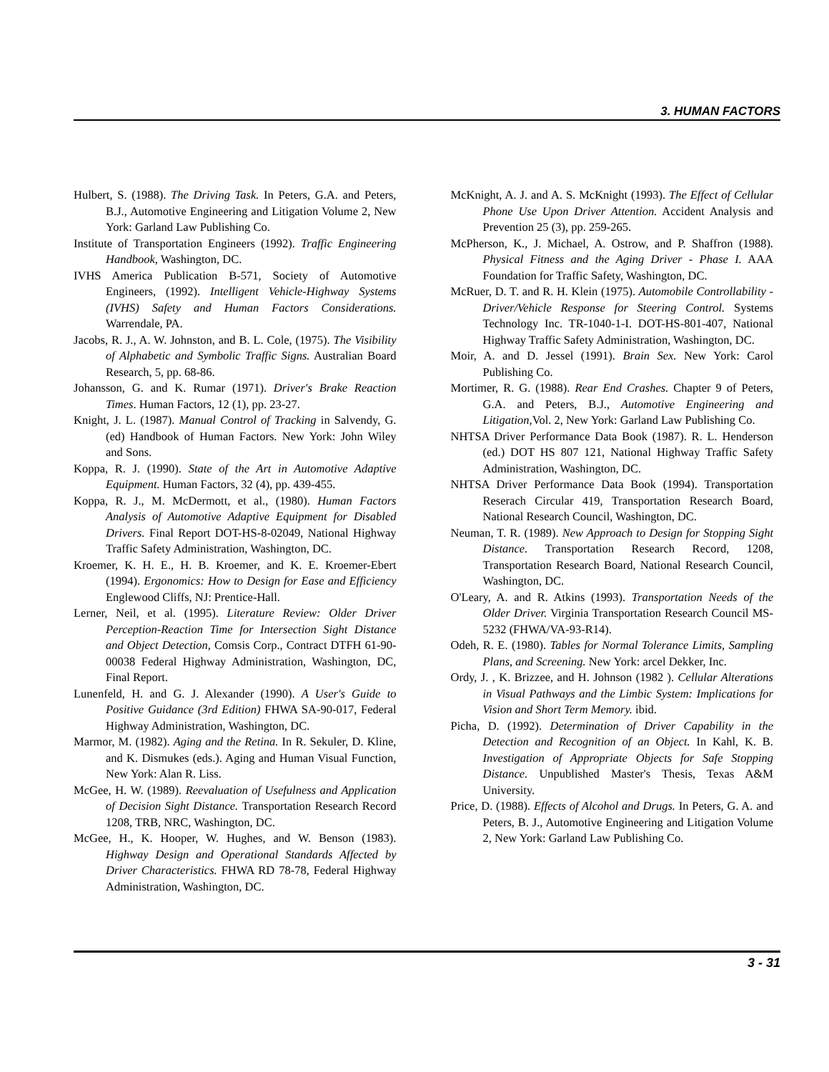3. HUMAN FACTORS
Hulbert, S. (1988). The Driving Task. In Peters, G.A. and Peters, B.J., Automotive Engineering and Litigation Volume 2, New York: Garland Law Publishing Co.
Institute of Transportation Engineers (1992). Traffic Engineering Handbook, Washington, DC.
IVHS America Publication B-571, Society of Automotive Engineers, (1992). Intelligent Vehicle-Highway Systems (IVHS) Safety and Human Factors Considerations. Warrendale, PA.
Jacobs, R. J., A. W. Johnston, and B. L. Cole, (1975). The Visibility of Alphabetic and Symbolic Traffic Signs. Australian Board Research, 5, pp. 68-86.
Johansson, G. and K. Rumar (1971). Driver's Brake Reaction Times. Human Factors, 12 (1), pp. 23-27.
Knight, J. L. (1987). Manual Control of Tracking in Salvendy, G. (ed) Handbook of Human Factors. New York: John Wiley and Sons.
Koppa, R. J. (1990). State of the Art in Automotive Adaptive Equipment. Human Factors, 32 (4), pp. 439-455.
Koppa, R. J., M. McDermott, et al., (1980). Human Factors Analysis of Automotive Adaptive Equipment for Disabled Drivers. Final Report DOT-HS-8-02049, National Highway Traffic Safety Administration, Washington, DC.
Kroemer, K. H. E., H. B. Kroemer, and K. E. Kroemer-Ebert (1994). Ergonomics: How to Design for Ease and Efficiency Englewood Cliffs, NJ: Prentice-Hall.
Lerner, Neil, et al. (1995). Literature Review: Older Driver Perception-Reaction Time for Intersection Sight Distance and Object Detection, Comsis Corp., Contract DTFH 61-90-00038 Federal Highway Administration, Washington, DC, Final Report.
Lunenfeld, H. and G. J. Alexander (1990). A User's Guide to Positive Guidance (3rd Edition) FHWA SA-90-017, Federal Highway Administration, Washington, DC.
Marmor, M. (1982). Aging and the Retina. In R. Sekuler, D. Kline, and K. Dismukes (eds.). Aging and Human Visual Function, New York: Alan R. Liss.
McGee, H. W. (1989). Reevaluation of Usefulness and Application of Decision Sight Distance. Transportation Research Record 1208, TRB, NRC, Washington, DC.
McGee, H., K. Hooper, W. Hughes, and W. Benson (1983). Highway Design and Operational Standards Affected by Driver Characteristics. FHWA RD 78-78, Federal Highway Administration, Washington, DC.
McKnight, A. J. and A. S. McKnight (1993). The Effect of Cellular Phone Use Upon Driver Attention. Accident Analysis and Prevention 25 (3), pp. 259-265.
McPherson, K., J. Michael, A. Ostrow, and P. Shaffron (1988). Physical Fitness and the Aging Driver - Phase I. AAA Foundation for Traffic Safety, Washington, DC.
McRuer, D. T. and R. H. Klein (1975). Automobile Controllability - Driver/Vehicle Response for Steering Control. Systems Technology Inc. TR-1040-1-I. DOT-HS-801-407, National Highway Traffic Safety Administration, Washington, DC.
Moir, A. and D. Jessel (1991). Brain Sex. New York: Carol Publishing Co.
Mortimer, R. G. (1988). Rear End Crashes. Chapter 9 of Peters, G.A. and Peters, B.J., Automotive Engineering and Litigation,Vol. 2, New York: Garland Law Publishing Co.
NHTSA Driver Performance Data Book (1987). R. L. Henderson (ed.) DOT HS 807 121, National Highway Traffic Safety Administration, Washington, DC.
NHTSA Driver Performance Data Book (1994). Transportation Reserach Circular 419, Transportation Research Board, National Research Council, Washington, DC.
Neuman, T. R. (1989). New Approach to Design for Stopping Sight Distance. Transportation Research Record, 1208, Transportation Research Board, National Research Council, Washington, DC.
O'Leary, A. and R. Atkins (1993). Transportation Needs of the Older Driver. Virginia Transportation Research Council MS-5232 (FHWA/VA-93-R14).
Odeh, R. E. (1980). Tables for Normal Tolerance Limits, Sampling Plans, and Screening. New York: arcel Dekker, Inc.
Ordy, J. , K. Brizzee, and H. Johnson (1982 ). Cellular Alterations in Visual Pathways and the Limbic System: Implications for Vision and Short Term Memory. ibid.
Picha, D. (1992). Determination of Driver Capability in the Detection and Recognition of an Object. In Kahl, K. B. Investigation of Appropriate Objects for Safe Stopping Distance. Unpublished Master's Thesis, Texas A&M University.
Price, D. (1988). Effects of Alcohol and Drugs. In Peters, G. A. and Peters, B. J., Automotive Engineering and Litigation Volume 2, New York: Garland Law Publishing Co.
3 - 31